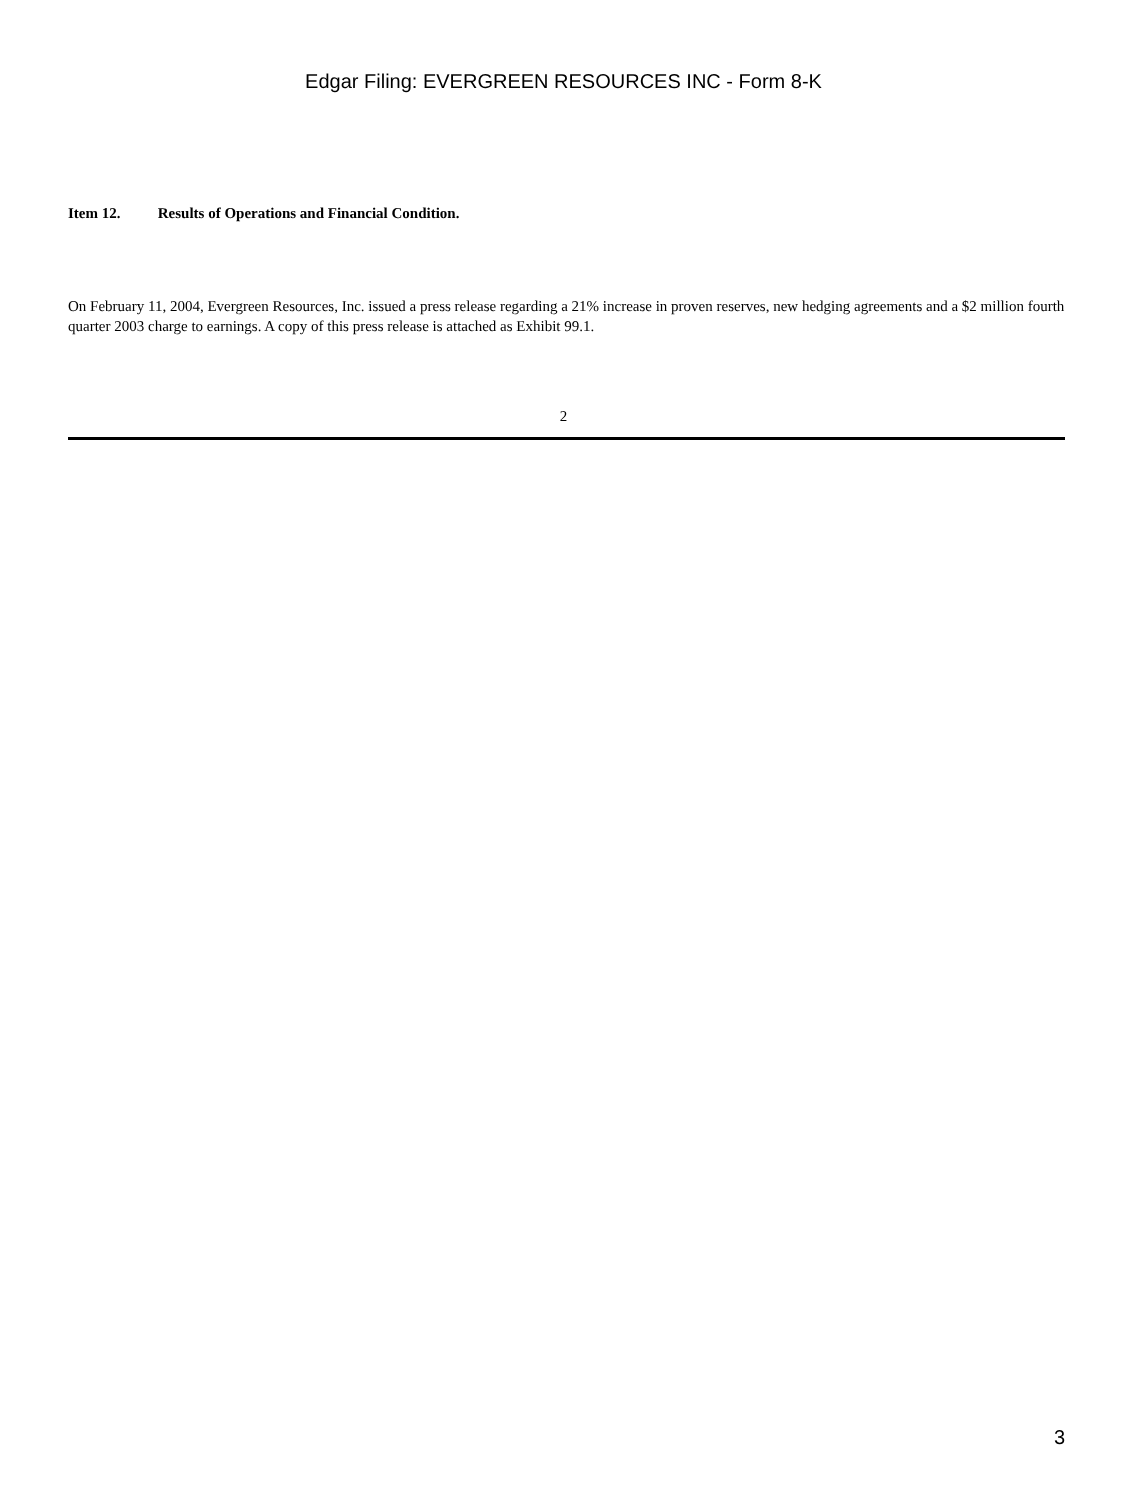Edgar Filing: EVERGREEN RESOURCES INC - Form 8-K
Item 12. Results of Operations and Financial Condition.
On February 11, 2004, Evergreen Resources, Inc. issued a press release regarding a 21% increase in proven reserves, new hedging agreements and a $2 million fourth quarter 2003 charge to earnings. A copy of this press release is attached as Exhibit 99.1.
2
3